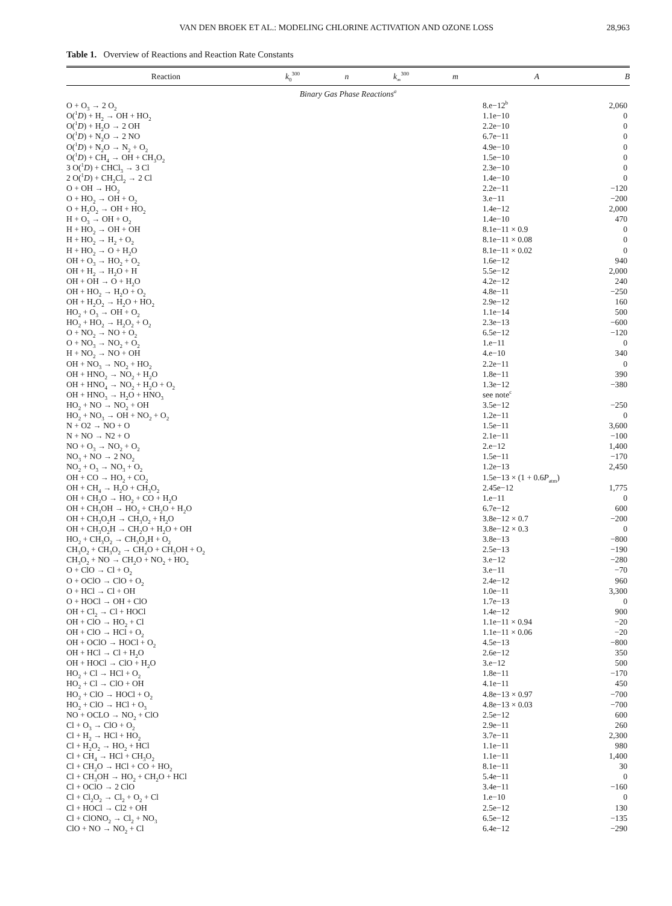VAN DEN BROEK ET AL.: MODELING CHLORINE ACTIVATION AND OZONE LOSS 28,963
Table 1. Overview of Reactions and Reaction Rate Constants
| Reaction | k<sub>0</sub><sup>300</sup> | n | k<sub>∞</sub><sup>300</sup> | m | A | B |
| --- | --- | --- | --- | --- | --- | --- |
| Binary Gas Phase Reactions<sup>a</sup> | | | | | | |
| O + O<sub>3</sub> → 2 O<sub>2</sub> | | | | | 8.e−12<sup>b</sup> | 2,060 |
| O(<sup>1</sup> D ) + H<sub>2</sub> → OH + HO<sub>2</sub> | | | | | 1.1e−10 | 0 |
| O(<sup>1</sup> D ) + H<sub>2</sub>O → 2 OH | | | | | 2.2e−10 | 0 |
| O(<sup>1</sup> D ) + N<sub>2</sub>O → 2 NO | | | | | 6.7e−11 | 0 |
| O(<sup>1</sup> D ) + N<sub>2</sub>O → N<sub>2</sub> + O<sub>2</sub> | | | | | 4.9e−10 | 0 |
| O(<sup>1</sup> D ) + CH<sub>4</sub> → OH + CH<sub>3</sub>O<sub>2</sub> | | | | | 1.5e−10 | 0 |
| 3 O(<sup>1</sup> D ) + CHCl<sub>3</sub> → 3 Cl | | | | | 2.3e−10 | 0 |
| 2 O(<sup>1</sup> D ) + CH<sub>2</sub>Cl<sub>2</sub> → 2 Cl | | | | | 1.4e−10 | 0 |
| O + OH → HO<sub>2</sub> | | | | | 2.2e−11 | −120 |
| O + HO<sub>2</sub> → OH + O<sub>2</sub> | | | | | 3.e−11 | −200 |
| O + H<sub>2</sub>O<sub>2</sub> → OH + HO<sub>2</sub> | | | | | 1.4e−12 | 2,000 |
| H + O<sub>3</sub> → OH + O<sub>2</sub> | | | | | 1.4e−10 | 470 |
| H + HO<sub>2</sub> → OH + OH | | | | | 8.1e−11 × 0.9 | 0 |
| H + HO<sub>2</sub> → H<sub>2</sub> + O<sub>2</sub> | | | | | 8.1e−11 × 0.08 | 0 |
| H + HO<sub>2</sub> → O + H<sub>2</sub>O | | | | | 8.1e−11 × 0.02 | 0 |
| OH + O<sub>3</sub> → HO<sub>2</sub> + O<sub>2</sub> | | | | | 1.6e−12 | 940 |
| OH + H<sub>2</sub> → H<sub>2</sub>O + H | | | | | 5.5e−12 | 2,000 |
| OH + OH → O + H<sub>2</sub>O | | | | | 4.2e−12 | 240 |
| OH + HO<sub>2</sub> → H<sub>2</sub>O + O<sub>2</sub> | | | | | 4.8e−11 | −250 |
| OH + H<sub>2</sub>O<sub>2</sub> → H<sub>2</sub>O + HO<sub>2</sub> | | | | | 2.9e−12 | 160 |
| HO<sub>2</sub> + O<sub>3</sub> → OH + O<sub>2</sub> | | | | | 1.1e−14 | 500 |
| HO<sub>2</sub> + HO<sub>2</sub> → H<sub>2</sub>O<sub>2</sub> + O<sub>2</sub> | | | | | 2.3e−13 | −600 |
| O + NO<sub>2</sub> → NO + O<sub>2</sub> | | | | | 6.5e−12 | −120 |
| O + NO<sub>3</sub> → NO<sub>2</sub> + O<sub>2</sub> | | | | | 1.e−11 | 0 |
| H + NO<sub>2</sub> → NO + OH | | | | | 4.e−10 | 340 |
| OH + NO<sub>3</sub> → NO<sub>2</sub> + HO<sub>2</sub> | | | | | 2.2e−11 | 0 |
| OH + HNO<sub>2</sub> → NO<sub>2</sub> + H<sub>2</sub>O | | | | | 1.8e−11 | 390 |
| OH + HNO<sub>4</sub> → NO<sub>2</sub> + H<sub>2</sub>O + O<sub>2</sub> | | | | | 1.3e−12 | −380 |
| OH + HNO<sub>3</sub> → H<sub>2</sub>O + HNO<sub>3</sub> | | | | | see note<sup>c</sup> | |
| HO<sub>2</sub> + NO → NO<sub>2</sub> + OH | | | | | 3.5e−12 | −250 |
| HO<sub>2</sub> + NO<sub>3</sub> → OH + NO<sub>2</sub> + O<sub>2</sub> | | | | | 1.2e−11 | 0 |
| N + O2 → NO + O | | | | | 1.5e−11 | 3,600 |
| N + NO → N2 + O | | | | | 2.1e−11 | −100 |
| NO + O<sub>3</sub> → NO<sub>2</sub> + O<sub>2</sub> | | | | | 2.e−12 | 1,400 |
| NO<sub>3</sub> + NO → 2 NO<sub>2</sub> | | | | | 1.5e−11 | −170 |
| NO<sub>2</sub> + O<sub>3</sub> → NO<sub>3</sub> + O<sub>2</sub> | | | | | 1.2e−13 | 2,450 |
| OH + CO → HO<sub>2</sub> + CO<sub>2</sub> | | | | | 1.5e−13 × (1 + 0.6 P<sub>atm</sub>) | |
| OH + CH<sub>4</sub> → H<sub>2</sub>O + CH<sub>3</sub>O<sub>2</sub> | | | | | 2.45e−12 | 1,775 |
| OH + CH<sub>2</sub>O → HO<sub>2</sub> + CO + H<sub>2</sub>O | | | | | 1.e−11 | 0 |
| OH + CH<sub>3</sub>OH → HO<sub>2</sub> + CH<sub>2</sub>O + H<sub>2</sub>O | | | | | 6.7e−12 | 600 |
| OH + CH<sub>3</sub>O<sub>2</sub>H → CH<sub>3</sub>O<sub>2</sub> + H<sub>2</sub>O | | | | | 3.8e−12 × 0.7 | −200 |
| OH + CH<sub>3</sub>O<sub>2</sub>H → CH<sub>2</sub>O + H<sub>2</sub>O + OH | | | | | 3.8e−12 × 0.3 | 0 |
| HO<sub>2</sub> + CH<sub>3</sub>O<sub>2</sub> → CH<sub>3</sub>O<sub>2</sub>H + O<sub>2</sub> | | | | | 3.8e−13 | −800 |
| CH<sub>3</sub>O<sub>2</sub> + CH<sub>3</sub>O<sub>2</sub> → CH<sub>2</sub>O + CH<sub>3</sub>OH + O<sub>2</sub> | | | | | 2.5e−13 | −190 |
| CH<sub>3</sub>O<sub>2</sub> + NO → CH<sub>2</sub>O + NO<sub>2</sub> + HO<sub>2</sub> | | | | | 3.e−12 | −280 |
| O + ClO → Cl + O<sub>2</sub> | | | | | 3.e−11 | −70 |
| O + OClO → ClO + O<sub>2</sub> | | | | | 2.4e−12 | 960 |
| O + HCl → Cl + OH | | | | | 1.0e−11 | 3,300 |
| O + HOCl → OH + ClO | | | | | 1.7e−13 | 0 |
| OH + Cl<sub>2</sub> → Cl + HOCl | | | | | 1.4e−12 | 900 |
| OH + ClO → HO<sub>2</sub> + Cl | | | | | 1.1e−11 × 0.94 | −20 |
| OH + ClO → HCl + O<sub>2</sub> | | | | | 1.1e−11 × 0.06 | −20 |
| OH + OClO → HOCl + O<sub>2</sub> | | | | | 4.5e−13 | −800 |
| OH + HCl → Cl + H<sub>2</sub>O | | | | | 2.6e−12 | 350 |
| OH + HOCl → ClO + H<sub>2</sub>O | | | | | 3.e−12 | 500 |
| HO<sub>2</sub> + Cl → HCl + O<sub>2</sub> | | | | | 1.8e−11 | −170 |
| HO<sub>2</sub> + Cl → ClO + OH | | | | | 4.1e−11 | 450 |
| HO<sub>2</sub> + ClO → HOCl + O<sub>2</sub> | | | | | 4.8e−13 × 0.97 | −700 |
| HO<sub>2</sub> + ClO → HCl + O<sub>3</sub> | | | | | 4.8e−13 × 0.03 | −700 |
| NO + OCLO → NO<sub>2</sub> + ClO | | | | | 2.5e−12 | 600 |
| Cl + O<sub>3</sub> → ClO + O<sub>2</sub> | | | | | 2.9e−11 | 260 |
| Cl + H<sub>2</sub> → HCl + HO<sub>2</sub> | | | | | 3.7e−11 | 2,300 |
| Cl + H<sub>2</sub>O<sub>2</sub> → HO<sub>2</sub> + HCl | | | | | 1.1e−11 | 980 |
| Cl + CH<sub>4</sub> → HCl + CH<sub>3</sub>O<sub>2</sub> | | | | | 1.1e−11 | 1,400 |
| Cl + CH<sub>2</sub>O → HCl + CO + HO<sub>2</sub> | | | | | 8.1e−11 | 30 |
| Cl + CH<sub>3</sub>OH → HO<sub>2</sub> + CH<sub>2</sub>O + HCl | | | | | 5.4e−11 | 0 |
| Cl + OClO → 2 ClO | | | | | 3.4e−11 | −160 |
| Cl + Cl<sub>2</sub>O<sub>2</sub> → Cl<sub>2</sub> + O<sub>2</sub> + Cl | | | | | 1.e−10 | 0 |
| Cl + HOCl → Cl2 + OH | | | | | 2.5e−12 | 130 |
| Cl + ClONO<sub>2</sub> → Cl<sub>2</sub> + NO<sub>3</sub> | | | | | 6.5e−12 | −135 |
| ClO + NO → NO<sub>2</sub> + Cl | | | | | 6.4e−12 | −290 |